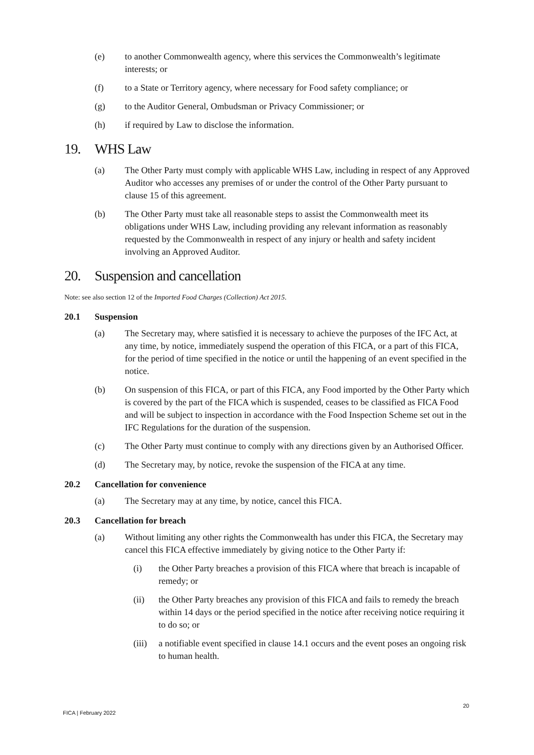(e) to another Commonwealth agency, where this services the Commonwealth’s legitimate interests; or
(f) to a State or Territory agency, where necessary for Food safety compliance; or
(g) to the Auditor General, Ombudsman or Privacy Commissioner; or
(h) if required by Law to disclose the information.
19. WHS Law
(a) The Other Party must comply with applicable WHS Law, including in respect of any Approved Auditor who accesses any premises of or under the control of the Other Party pursuant to clause 15 of this agreement.
(b) The Other Party must take all reasonable steps to assist the Commonwealth meet its obligations under WHS Law, including providing any relevant information as reasonably requested by the Commonwealth in respect of any injury or health and safety incident involving an Approved Auditor.
20. Suspension and cancellation
Note: see also section 12 of the Imported Food Charges (Collection) Act 2015.
20.1 Suspension
(a) The Secretary may, where satisfied it is necessary to achieve the purposes of the IFC Act, at any time, by notice, immediately suspend the operation of this FICA, or a part of this FICA, for the period of time specified in the notice or until the happening of an event specified in the notice.
(b) On suspension of this FICA, or part of this FICA, any Food imported by the Other Party which is covered by the part of the FICA which is suspended, ceases to be classified as FICA Food and will be subject to inspection in accordance with the Food Inspection Scheme set out in the IFC Regulations for the duration of the suspension.
(c) The Other Party must continue to comply with any directions given by an Authorised Officer.
(d) The Secretary may, by notice, revoke the suspension of the FICA at any time.
20.2 Cancellation for convenience
(a) The Secretary may at any time, by notice, cancel this FICA.
20.3 Cancellation for breach
(a) Without limiting any other rights the Commonwealth has under this FICA, the Secretary may cancel this FICA effective immediately by giving notice to the Other Party if:
(i) the Other Party breaches a provision of this FICA where that breach is incapable of remedy; or
(ii) the Other Party breaches any provision of this FICA and fails to remedy the breach within 14 days or the period specified in the notice after receiving notice requiring it to do so; or
(iii)
a notifiable event specified in clause 14.1 occurs and the event poses an ongoing risk to human health.
20
FICA | February 2022